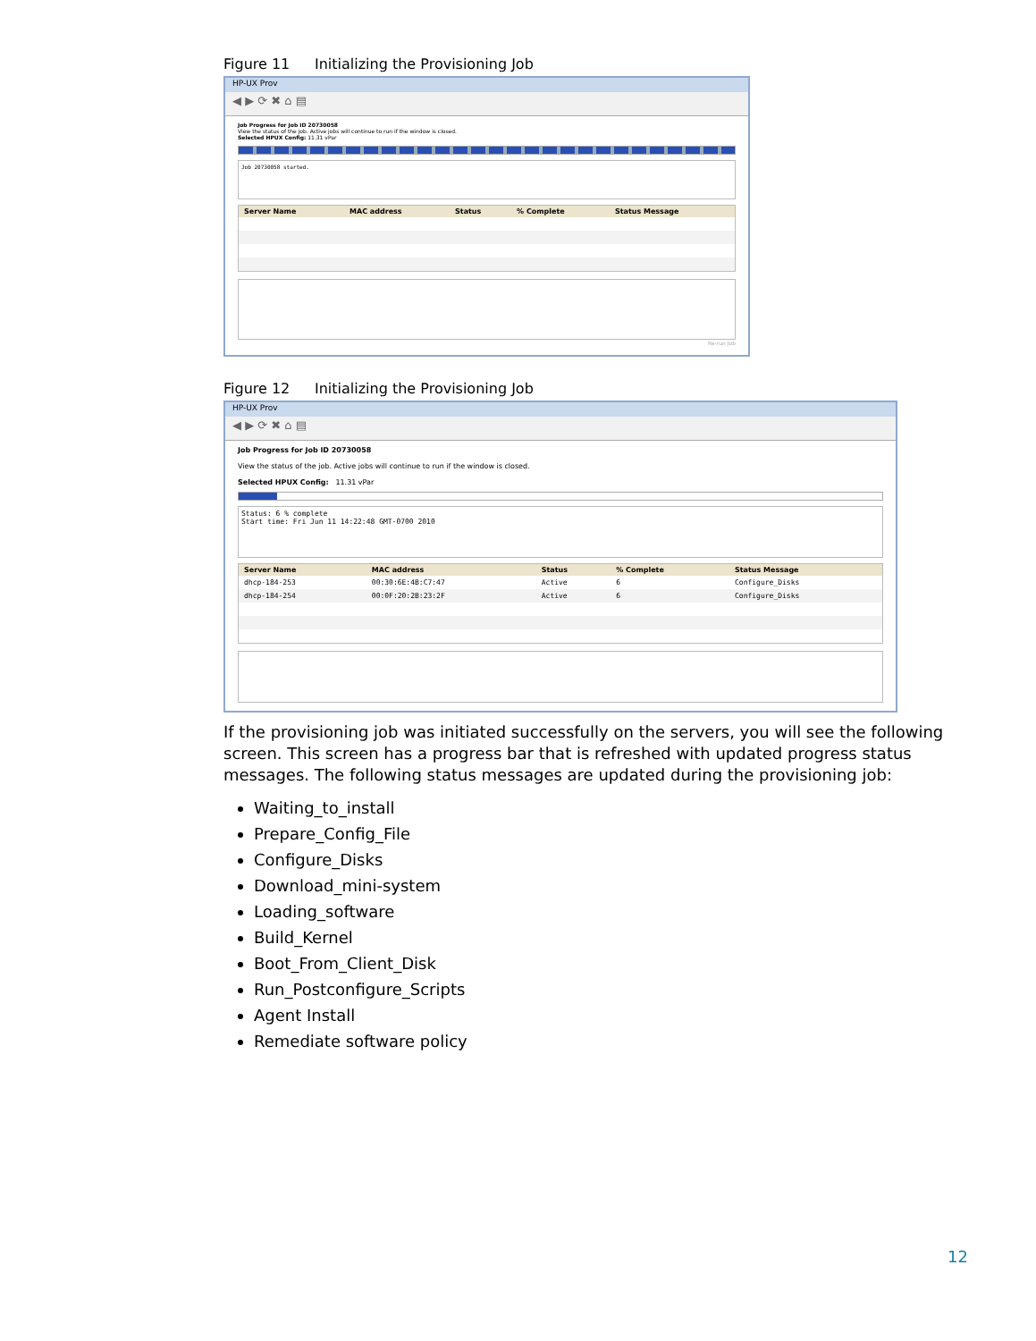Figure 11 Initializing the Provisioning Job
HP-UX Prov
◀ ▶ ⟳ ✖ ⌂ ▤
Job Progress for Job ID 20730058
View the status of the job. Active jobs will continue to run if the window is closed.
Selected HPUX Config: 11.31 vPar
Job 20730058 started.
| Server Name | MAC address | Status | % Complete | Status Message |
| --- | --- | --- | --- | --- |
Re-run Job
Figure 12 Initializing the Provisioning Job
HP-UX Prov
◀ ▶ ⟳ ✖ ⌂ ▤
Job Progress for Job ID 20730058
View the status of the job. Active jobs will continue to run if the window is closed.
Selected HPUX Config: 11.31 vPar
Status: 6 % complete
Start time: Fri Jun 11 14:22:48 GMT-0700 2010
| Server Name | MAC address | Status | % Complete | Status Message |
| --- | --- | --- | --- | --- |
| dhcp-184-253 | 00:30:6E:4B:C7:47 | Active | 6 | Configure_Disks |
| dhcp-184-254 | 00:0F:20:2B:23:2F | Active | 6 | Configure_Disks |
If the provisioning job was initiated successfully on the servers, you will see the following screen. This screen has a progress bar that is refreshed with updated progress status messages. The following status messages are updated during the provisioning job:
Waiting_to_install
Prepare_Config_File
Configure_Disks
Download_mini-system
Loading_software
Build_Kernel
Boot_From_Client_Disk
Run_Postconfigure_Scripts
Agent Install
Remediate software policy
12